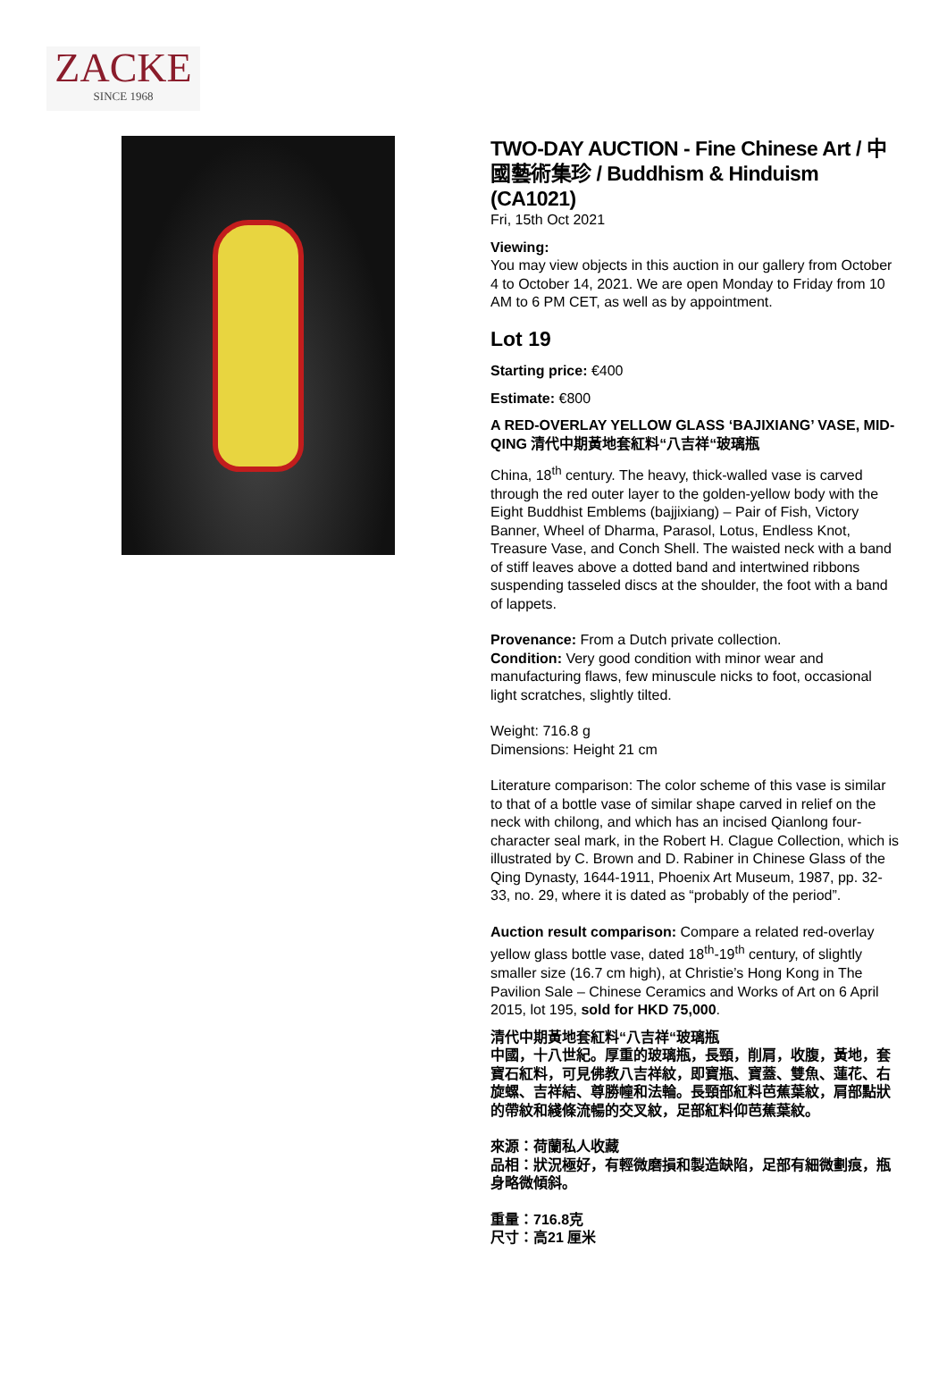ZACKE
SINCE 1968
TWO-DAY AUCTION - Fine Chinese Art / 中國藝術集珍 / Buddhism & Hinduism (CA1021)
Fri, 15th Oct 2021
Viewing:
You may view objects in this auction in our gallery from October 4 to October 14, 2021. We are open Monday to Friday from 10 AM to 6 PM CET, as well as by appointment.
Lot 19
Starting price: €400
Estimate: €800
A RED-OVERLAY YELLOW GLASS ‘BAJIXIANG’ VASE, MID-QING 清代中期黃地套紅料“八吉祥“玻璃瓶
China, 18<sup>th</sup> century. The heavy, thick-walled vase is carved through the red outer layer to the golden-yellow body with the Eight Buddhist Emblems (bajjixiang) – Pair of Fish, Victory Banner, Wheel of Dharma, Parasol, Lotus, Endless Knot, Treasure Vase, and Conch Shell. The waisted neck with a band of stiff leaves above a dotted band and intertwined ribbons suspending tasseled discs at the shoulder, the foot with a band of lappets.
Provenance: From a Dutch private collection.
Condition: Very good condition with minor wear and manufacturing flaws, few minuscule nicks to foot, occasional light scratches, slightly tilted.
Weight: 716.8 g
Dimensions: Height 21 cm
Literature comparison: The color scheme of this vase is similar to that of a bottle vase of similar shape carved in relief on the neck with chilong, and which has an incised Qianlong four-character seal mark, in the Robert H. Clague Collection, which is illustrated by C. Brown and D. Rabiner in Chinese Glass of the Qing Dynasty, 1644-1911, Phoenix Art Museum, 1987, pp. 32-33, no. 29, where it is dated as “probably of the period”.
Auction result comparison: Compare a related red-overlay yellow glass bottle vase, dated 18<sup>th</sup>-19<sup>th</sup> century, of slightly smaller size (16.7 cm high), at Christie’s Hong Kong in The Pavilion Sale – Chinese Ceramics and Works of Art on 6 April 2015, lot 195, sold for HKD 75,000.
清代中期黃地套紅料“八吉祥“玻璃瓶
中國，十八世紀。厚重的玻璃瓶，長頸，削肩，收腹，黃地，套寶石紅料，可見佛教八吉祥紋，即寶瓶、寶蓋、雙魚、蓮花、右旋螺、吉祥結、尊勝幢和法輪。長頸部紅料芭蕉葉紋，肩部點狀的帶紋和綫條流暢的交叉紋，足部紅料仰芭蕉葉紋。
來源：荷蘭私人收藏
品相：狀況極好，有輕微磨損和製造缺陷，足部有細微劃痕，瓶身略微傾斜。
重量：716.8克
尺寸：高21 厘米